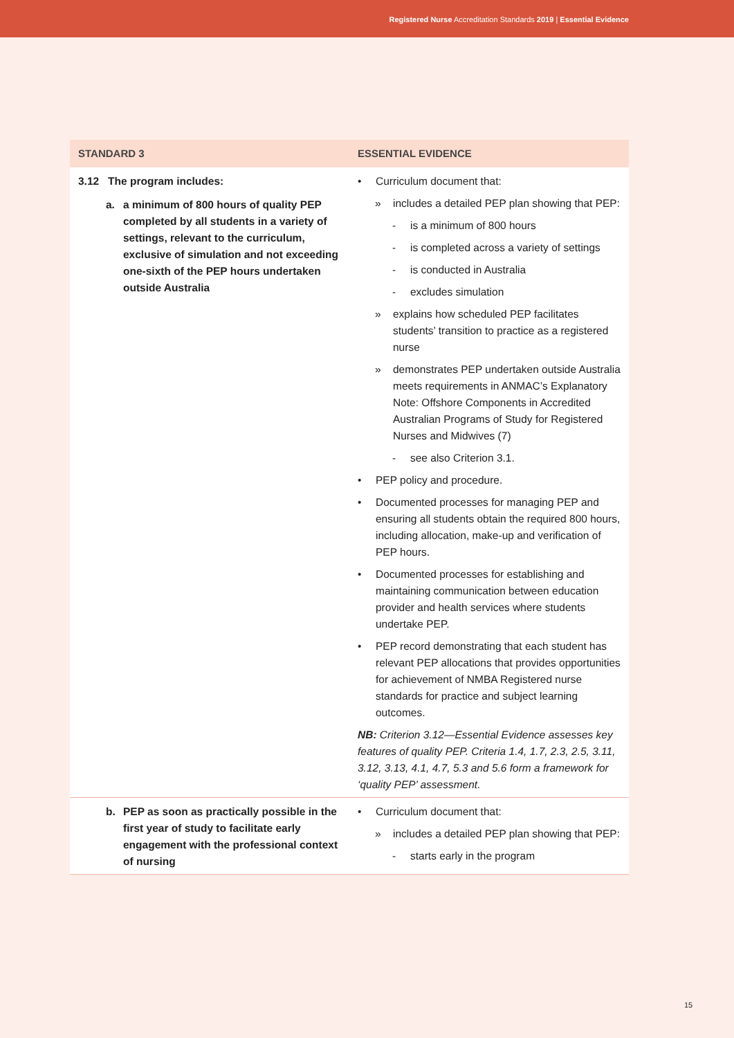Registered Nurse Accreditation Standards 2019 | Essential Evidence
| STANDARD 3 | ESSENTIAL EVIDENCE |
| --- | --- |
| 3.12 The program includes: a. a minimum of 800 hours of quality PEP completed by all students in a variety of settings, relevant to the curriculum, exclusive of simulation and not exceeding one-sixth of the PEP hours undertaken outside Australia | • Curriculum document that: » includes a detailed PEP plan showing that PEP: - is a minimum of 800 hours - is completed across a variety of settings - is conducted in Australia - excludes simulation » explains how scheduled PEP facilitates students’ transition to practice as a registered nurse » demonstrates PEP undertaken outside Australia meets requirements in ANMAC’s Explanatory Note: Offshore Components in Accredited Australian Programs of Study for Registered Nurses and Midwives (7) - see also Criterion 3.1. • PEP policy and procedure. • Documented processes for managing PEP and ensuring all students obtain the required 800 hours, including allocation, make-up and verification of PEP hours. • Documented processes for establishing and maintaining communication between education provider and health services where students undertake PEP. • PEP record demonstrating that each student has relevant PEP allocations that provides opportunities for achievement of NMBA Registered nurse standards for practice and subject learning outcomes. NB: Criterion 3.12—Essential Evidence assesses key features of quality PEP. Criteria 1.4, 1.7, 2.3, 2.5, 3.11, 3.12, 3.13, 4.1, 4.7, 5.3 and 5.6 form a framework for ‘quality PEP’ assessment. |
| b. PEP as soon as practically possible in the first year of study to facilitate early engagement with the professional context of nursing | • Curriculum document that: » includes a detailed PEP plan showing that PEP: - starts early in the program |
15